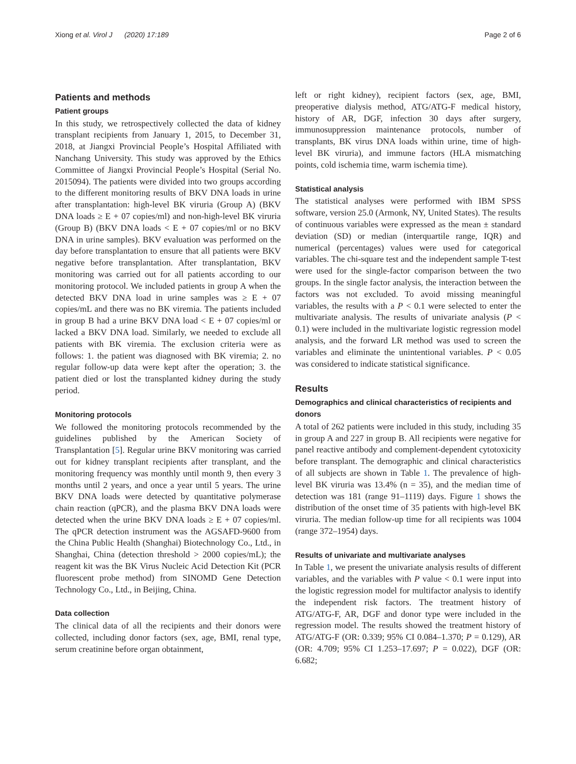Xiong et al. Virol J (2020) 17:189 Page 2 of 6
Patients and methods
Patient groups
In this study, we retrospectively collected the data of kidney transplant recipients from January 1, 2015, to December 31, 2018, at Jiangxi Provincial People’s Hospital Affiliated with Nanchang University. This study was approved by the Ethics Committee of Jiangxi Provincial People’s Hospital (Serial No. 2015094). The patients were divided into two groups according to the different monitoring results of BKV DNA loads in urine after transplantation: high-level BK viruria (Group A) (BKV DNA loads ≥ E + 07 copies/ml) and non-high-level BK viruria (Group B) (BKV DNA loads < E + 07 copies/ml or no BKV DNA in urine samples). BKV evaluation was performed on the day before transplantation to ensure that all patients were BKV negative before transplantation. After transplantation, BKV monitoring was carried out for all patients according to our monitoring protocol. We included patients in group A when the detected BKV DNA load in urine samples was ≥ E + 07 copies/mL and there was no BK viremia. The patients included in group B had a urine BKV DNA load < E + 07 copies/ml or lacked a BKV DNA load. Similarly, we needed to exclude all patients with BK viremia. The exclusion criteria were as follows: 1. the patient was diagnosed with BK viremia; 2. no regular follow-up data were kept after the operation; 3. the patient died or lost the transplanted kidney during the study period.
Monitoring protocols
We followed the monitoring protocols recommended by the guidelines published by the American Society of Transplantation [5]. Regular urine BKV monitoring was carried out for kidney transplant recipients after transplant, and the monitoring frequency was monthly until month 9, then every 3 months until 2 years, and once a year until 5 years. The urine BKV DNA loads were detected by quantitative polymerase chain reaction (qPCR), and the plasma BKV DNA loads were detected when the urine BKV DNA loads ≥ E + 07 copies/ml. The qPCR detection instrument was the AGSAFD-9600 from the China Public Health (Shanghai) Biotechnology Co., Ltd., in Shanghai, China (detection threshold > 2000 copies/mL); the reagent kit was the BK Virus Nucleic Acid Detection Kit (PCR fluorescent probe method) from SINOMD Gene Detection Technology Co., Ltd., in Beijing, China.
Data collection
The clinical data of all the recipients and their donors were collected, including donor factors (sex, age, BMI, renal type, serum creatinine before organ obtainment,
left or right kidney), recipient factors (sex, age, BMI, preoperative dialysis method, ATG/ATG-F medical history, history of AR, DGF, infection 30 days after surgery, immunosuppression maintenance protocols, number of transplants, BK virus DNA loads within urine, time of high-level BK viruria), and immune factors (HLA mismatching points, cold ischemia time, warm ischemia time).
Statistical analysis
The statistical analyses were performed with IBM SPSS software, version 25.0 (Armonk, NY, United States). The results of continuous variables were expressed as the mean ± standard deviation (SD) or median (interquartile range, IQR) and numerical (percentages) values were used for categorical variables. The chi-square test and the independent sample T-test were used for the single-factor comparison between the two groups. In the single factor analysis, the interaction between the factors was not excluded. To avoid missing meaningful variables, the results with a P < 0.1 were selected to enter the multivariate analysis. The results of univariate analysis (P < 0.1) were included in the multivariate logistic regression model analysis, and the forward LR method was used to screen the variables and eliminate the unintentional variables. P < 0.05 was considered to indicate statistical significance.
Results
Demographics and clinical characteristics of recipients and donors
A total of 262 patients were included in this study, including 35 in group A and 227 in group B. All recipients were negative for panel reactive antibody and complement-dependent cytotoxicity before transplant. The demographic and clinical characteristics of all subjects are shown in Table 1. The prevalence of high-level BK viruria was 13.4% (n = 35), and the median time of detection was 181 (range 91–1119) days. Figure 1 shows the distribution of the onset time of 35 patients with high-level BK viruria. The median follow-up time for all recipients was 1004 (range 372–1954) days.
Results of univariate and multivariate analyses
In Table 1, we present the univariate analysis results of different variables, and the variables with P value < 0.1 were input into the logistic regression model for multifactor analysis to identify the independent risk factors. The treatment history of ATG/ATG-F, AR, DGF and donor type were included in the regression model. The results showed the treatment history of ATG/ATG-F (OR: 0.339; 95% CI 0.084–1.370; P = 0.129), AR (OR: 4.709; 95% CI 1.253–17.697; P = 0.022), DGF (OR: 6.682;